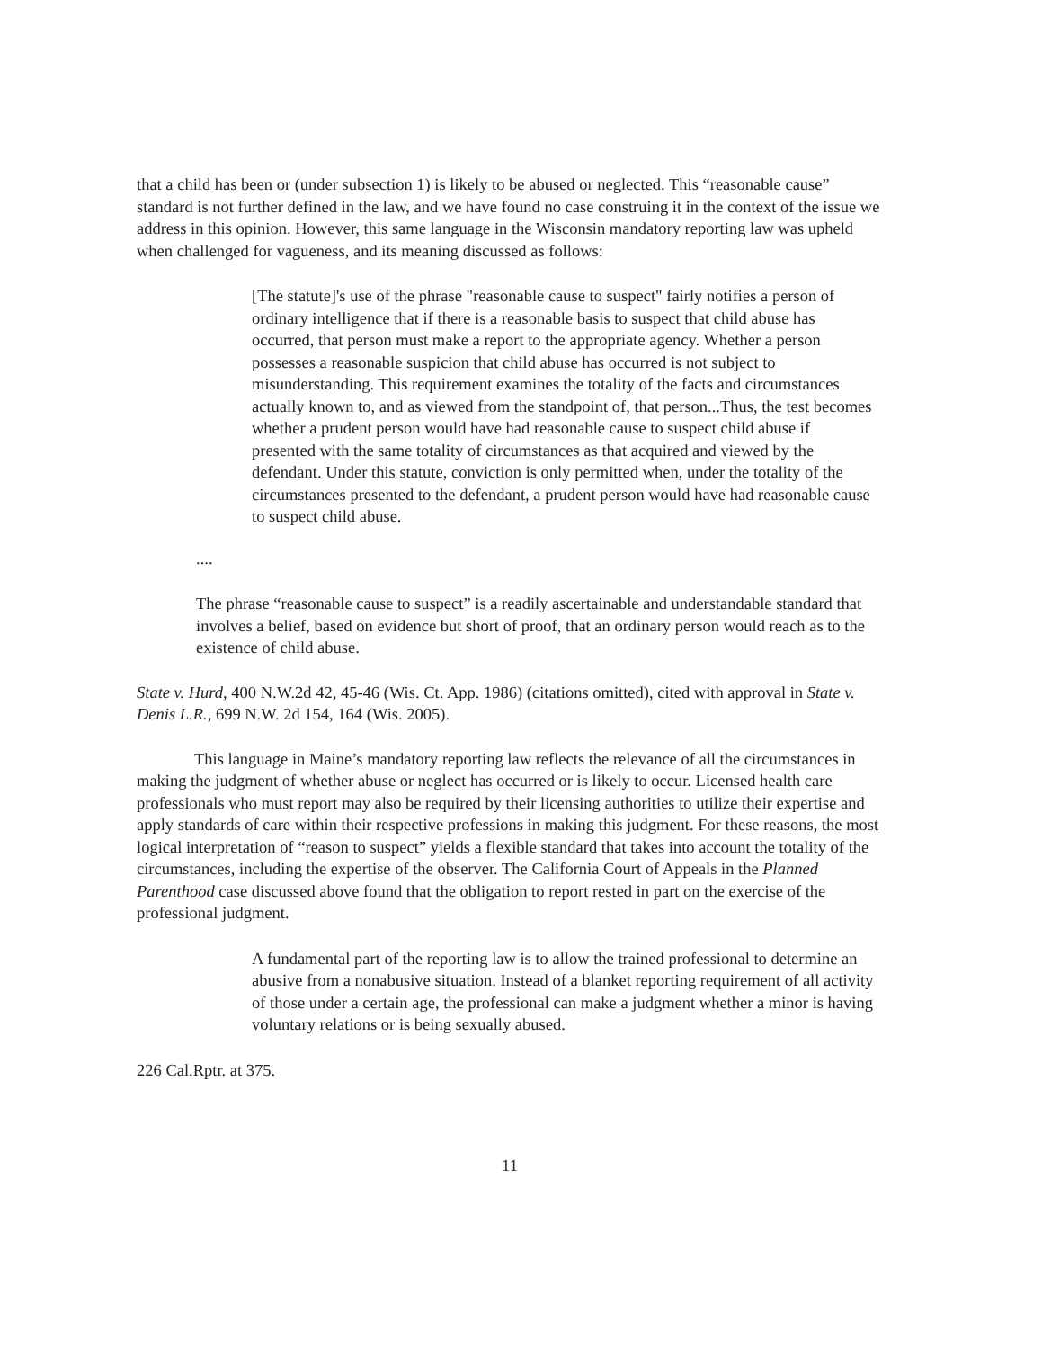that a child has been or (under subsection 1) is likely to be abused or neglected. This “reasonable cause” standard is not further defined in the law, and we have found no case construing it in the context of the issue we address in this opinion. However, this same language in the Wisconsin mandatory reporting law was upheld when challenged for vagueness, and its meaning discussed as follows:
[The statute]'s use of the phrase "reasonable cause to suspect" fairly notifies a person of ordinary intelligence that if there is a reasonable basis to suspect that child abuse has occurred, that person must make a report to the appropriate agency. Whether a person possesses a reasonable suspicion that child abuse has occurred is not subject to misunderstanding. This requirement examines the totality of the facts and circumstances actually known to, and as viewed from the standpoint of, that person...Thus, the test becomes whether a prudent person would have had reasonable cause to suspect child abuse if presented with the same totality of circumstances as that acquired and viewed by the defendant. Under this statute, conviction is only permitted when, under the totality of the circumstances presented to the defendant, a prudent person would have had reasonable cause to suspect child abuse.
....
The phrase “reasonable cause to suspect” is a readily ascertainable and understandable standard that involves a belief, based on evidence but short of proof, that an ordinary person would reach as to the existence of child abuse.
State v. Hurd, 400 N.W.2d 42, 45-46 (Wis. Ct. App. 1986) (citations omitted), cited with approval in State v. Denis L.R., 699 N.W. 2d 154, 164 (Wis. 2005).
This language in Maine’s mandatory reporting law reflects the relevance of all the circumstances in making the judgment of whether abuse or neglect has occurred or is likely to occur. Licensed health care professionals who must report may also be required by their licensing authorities to utilize their expertise and apply standards of care within their respective professions in making this judgment. For these reasons, the most logical interpretation of “reason to suspect” yields a flexible standard that takes into account the totality of the circumstances, including the expertise of the observer. The California Court of Appeals in the Planned Parenthood case discussed above found that the obligation to report rested in part on the exercise of the professional judgment.
A fundamental part of the reporting law is to allow the trained professional to determine an abusive from a nonabusive situation. Instead of a blanket reporting requirement of all activity of those under a certain age, the professional can make a judgment whether a minor is having voluntary relations or is being sexually abused.
226 Cal.Rptr. at 375.
11